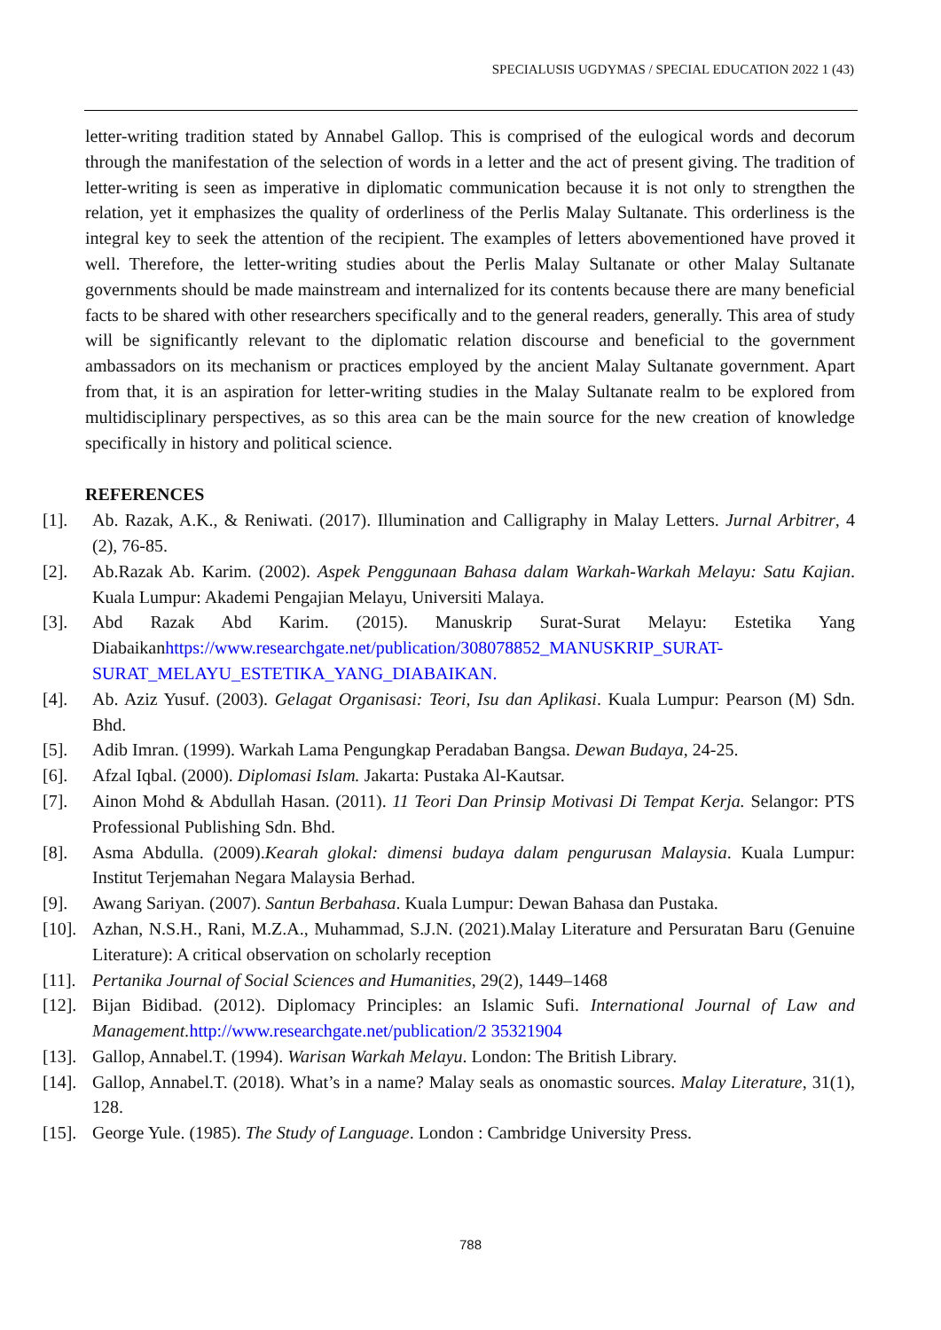SPECIALUSIS UGDYMAS / SPECIAL EDUCATION 2022 1 (43)
letter-writing tradition stated by Annabel Gallop. This is comprised of the eulogical words and decorum through the manifestation of the selection of words in a letter and the act of present giving. The tradition of letter-writing is seen as imperative in diplomatic communication because it is not only to strengthen the relation, yet it emphasizes the quality of orderliness of the Perlis Malay Sultanate. This orderliness is the integral key to seek the attention of the recipient. The examples of letters abovementioned have proved it well. Therefore, the letter-writing studies about the Perlis Malay Sultanate or other Malay Sultanate governments should be made mainstream and internalized for its contents because there are many beneficial facts to be shared with other researchers specifically and to the general readers, generally. This area of study will be significantly relevant to the diplomatic relation discourse and beneficial to the government ambassadors on its mechanism or practices employed by the ancient Malay Sultanate government. Apart from that, it is an aspiration for letter-writing studies in the Malay Sultanate realm to be explored from multidisciplinary perspectives, as so this area can be the main source for the new creation of knowledge specifically in history and political science.
REFERENCES
[1]. Ab. Razak, A.K., & Reniwati. (2017). Illumination and Calligraphy in Malay Letters. Jurnal Arbitrer, 4 (2), 76-85.
[2]. Ab.Razak Ab. Karim. (2002). Aspek Penggunaan Bahasa dalam Warkah-Warkah Melayu: Satu Kajian. Kuala Lumpur: Akademi Pengajian Melayu, Universiti Malaya.
[3]. Abd Razak Abd Karim. (2015). Manuskrip Surat-Surat Melayu: Estetika Yang Diabaikanhttps://www.researchgate.net/publication/308078852_MANUSKRIP_SURAT-SURAT_MELAYU_ESTETIKA_YANG_DIABAIKAN.
[4]. Ab. Aziz Yusuf. (2003). Gelagat Organisasi: Teori, Isu dan Aplikasi. Kuala Lumpur: Pearson (M) Sdn. Bhd.
[5]. Adib Imran. (1999). Warkah Lama Pengungkap Peradaban Bangsa. Dewan Budaya, 24-25.
[6]. Afzal Iqbal. (2000). Diplomasi Islam. Jakarta: Pustaka Al-Kautsar.
[7]. Ainon Mohd & Abdullah Hasan. (2011). 11 Teori Dan Prinsip Motivasi Di Tempat Kerja. Selangor: PTS Professional Publishing Sdn. Bhd.
[8]. Asma Abdulla. (2009).Kearah glokal: dimensi budaya dalam pengurusan Malaysia. Kuala Lumpur: Institut Terjemahan Negara Malaysia Berhad.
[9]. Awang Sariyan. (2007). Santun Berbahasa. Kuala Lumpur: Dewan Bahasa dan Pustaka.
[10]. Azhan, N.S.H., Rani, M.Z.A., Muhammad, S.J.N. (2021).Malay Literature and Persuratan Baru (Genuine Literature): A critical observation on scholarly reception
[11]. Pertanika Journal of Social Sciences and Humanities, 29(2), 1449–1468
[12]. Bijan Bidibad. (2012). Diplomacy Principles: an Islamic Sufi. International Journal of Law and Management. http://www.researchgate.net/publication/2 35321904
[13]. Gallop, Annabel.T. (1994). Warisan Warkah Melayu. London: The British Library.
[14]. Gallop, Annabel.T. (2018). What’s in a name? Malay seals as onomastic sources. Malay Literature, 31(1), 128.
[15]. George Yule. (1985). The Study of Language. London : Cambridge University Press.
788